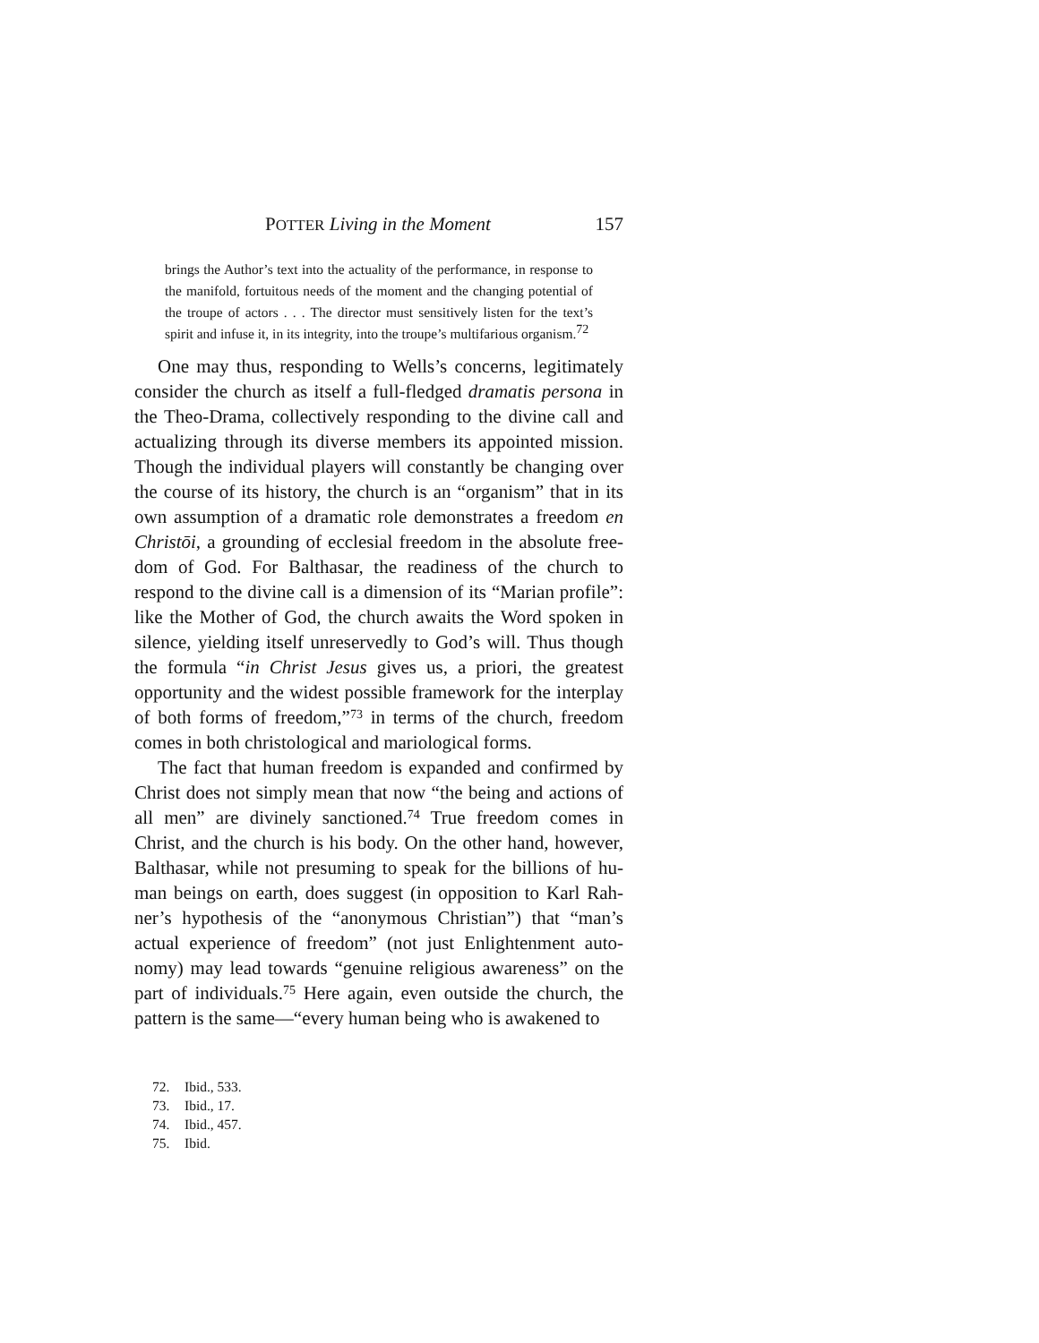POTTER Living in the Moment 157
brings the Author’s text into the actuality of the performance, in response to the manifold, fortuitous needs of the moment and the changing potential of the troupe of actors . . . The director must sensitively listen for the text’s spirit and infuse it, in its integrity, into the troupe’s multifarious organism.<sup>72</sup>
One may thus, responding to Wells’s concerns, legitimately consider the church as itself a full-fledged dramatis persona in the Theo-Drama, collectively responding to the divine call and actualizing through its diverse members its appointed mission. Though the individual players will constantly be changing over the course of its history, the church is an “organism” that in its own assumption of a dramatic role demonstrates a freedom en Christōi, a grounding of ecclesial freedom in the absolute free­dom of God. For Balthasar, the readiness of the church to respond to the divine call is a dimension of its “Marian profile”: like the Mother of God, the church awaits the Word spoken in silence, yielding itself unreservedly to God’s will. Thus though the formula “in Christ Jesus gives us, a priori, the greatest opportunity and the widest possible framework for the interplay of both forms of freedom,”<sup>73</sup> in terms of the church, freedom comes in both christological and mariological forms.
The fact that human freedom is expanded and confirmed by Christ does not simply mean that now “the being and actions of all men” are divinely sanctioned.<sup>74</sup> True freedom comes in Christ, and the church is his body. On the other hand, however, Balthasar, while not presuming to speak for the billions of hu­man beings on earth, does suggest (in opposition to Karl Rah­ner’s hypothesis of the “anonymous Christian”) that “man’s actual experience of freedom” (not just Enlightenment auto­nomy) may lead towards “genuine religious awareness” on the part of individuals.<sup>75</sup> Here again, even outside the church, the pattern is the same—“every human being who is awakened to
72. Ibid., 533.
73. Ibid., 17.
74. Ibid., 457.
75. Ibid.